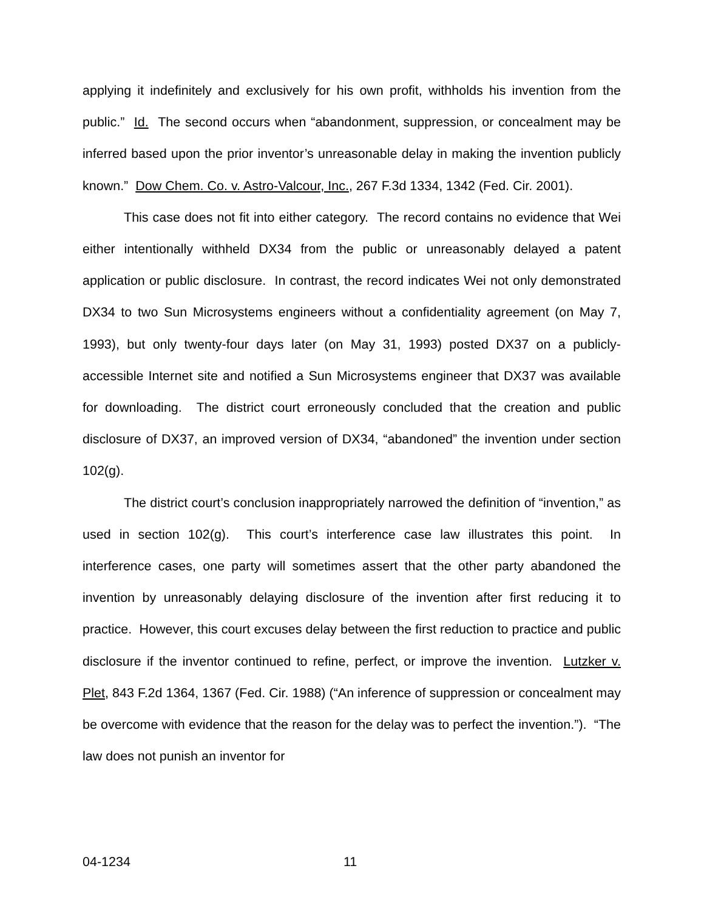applying it indefinitely and exclusively for his own profit, withholds his invention from the public.” Id. The second occurs when “abandonment, suppression, or concealment may be inferred based upon the prior inventor’s unreasonable delay in making the invention publicly known.” Dow Chem. Co. v. Astro-Valcour, Inc., 267 F.3d 1334, 1342 (Fed. Cir. 2001).
This case does not fit into either category. The record contains no evidence that Wei either intentionally withheld DX34 from the public or unreasonably delayed a patent application or public disclosure. In contrast, the record indicates Wei not only demonstrated DX34 to two Sun Microsystems engineers without a confidentiality agreement (on May 7, 1993), but only twenty-four days later (on May 31, 1993) posted DX37 on a publicly-accessible Internet site and notified a Sun Microsystems engineer that DX37 was available for downloading. The district court erroneously concluded that the creation and public disclosure of DX37, an improved version of DX34, “abandoned” the invention under section 102(g).
The district court’s conclusion inappropriately narrowed the definition of “invention,” as used in section 102(g). This court’s interference case law illustrates this point. In interference cases, one party will sometimes assert that the other party abandoned the invention by unreasonably delaying disclosure of the invention after first reducing it to practice. However, this court excuses delay between the first reduction to practice and public disclosure if the inventor continued to refine, perfect, or improve the invention. Lutzker v. Plet, 843 F.2d 1364, 1367 (Fed. Cir. 1988) (“An inference of suppression or concealment may be overcome with evidence that the reason for the delay was to perfect the invention.”). “The law does not punish an inventor for
04-1234 11